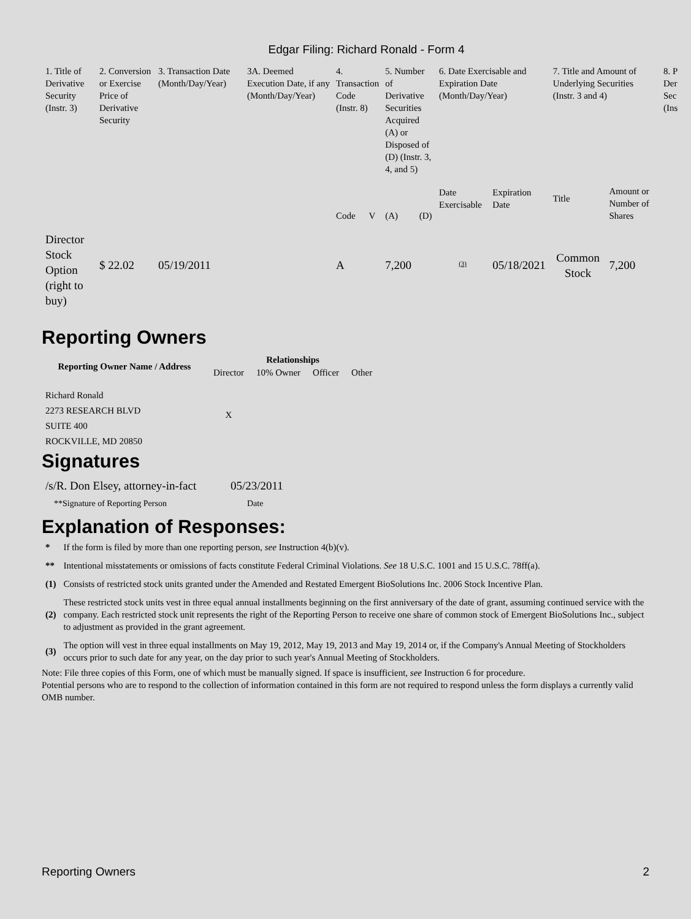Edgar Filing: Richard Ronald - Form 4
| 1. Title of Derivative Security (Instr. 3) | 2. Conversion or Exercise Price of Derivative Security | 3. Transaction Date (Month/Day/Year) | 3A. Deemed Execution Date, if any (Month/Day/Year) | 4. Transaction Code (Instr. 8) | | 5. Number of Derivative Securities Acquired (A) or Disposed of (D) (Instr. 3, 4, and 5) | | 6. Date Exercisable and Expiration Date (Month/Day/Year) | | 7. Title and Amount of Underlying Securities (Instr. 3 and 4) | | 8. P Der Sec (Ins |
| --- | --- | --- | --- | --- | --- | --- | --- | --- | --- | --- | --- | --- |
| | | | | Code | V | (A) | (D) | Date Exercisable | Expiration Date | Title | Amount or Number of Shares | |
| Director Stock Option (right to buy) | $ 22.02 | 05/19/2011 | | A | | 7,200 | | <sup>(3)</sup> | 05/18/2021 | Common Stock | 7,200 | |
Reporting Owners
| Reporting Owner Name / Address | Relationships | | | |
| --- | --- | --- | --- | --- |
| | Director | 10% Owner | Officer | Other |
| Richard Ronald 2273 RESEARCH BLVD SUITE 400 ROCKVILLE, MD 20850 | X | | | |
Signatures
| /s/R. Don Elsey, attorney-in-fact | 05/23/2011 |
| **Signature of Reporting Person | Date |
Explanation of Responses:
| * | If the form is filed by more than one reporting person, see Instruction 4(b)(v). |
| ** | Intentional misstatements or omissions of facts constitute Federal Criminal Violations. See 18 U.S.C. 1001 and 15 U.S.C. 78ff(a). |
| (1) | Consists of restricted stock units granted under the Amended and Restated Emergent BioSolutions Inc. 2006 Stock Incentive Plan. |
| (2) | These restricted stock units vest in three equal annual installments beginning on the first anniversary of the date of grant, assuming continued service with the company. Each restricted stock unit represents the right of the Reporting Person to receive one share of common stock of Emergent BioSolutions Inc., subject to adjustment as provided in the grant agreement. |
| (3) | The option will vest in three equal installments on May 19, 2012, May 19, 2013 and May 19, 2014 or, if the Company's Annual Meeting of Stockholders occurs prior to such date for any year, on the day prior to such year's Annual Meeting of Stockholders. |
Note: File three copies of this Form, one of which must be manually signed. If space is insufficient, see Instruction 6 for procedure.
Potential persons who are to respond to the collection of information contained in this form are not required to respond unless the form displays a currently valid OMB number.
Reporting Owners 2